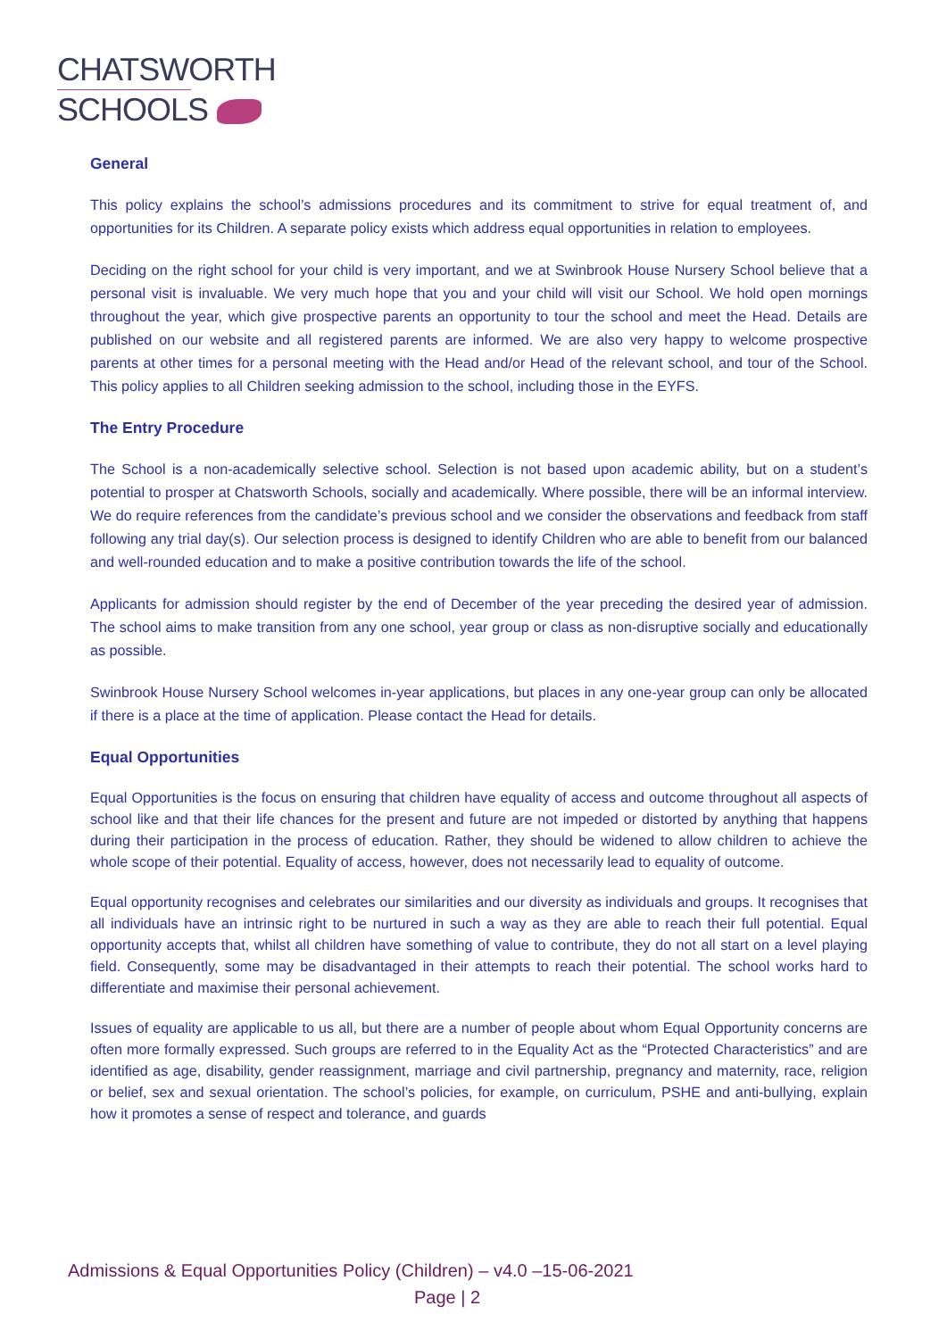CHATSWORTH
SCHOOLS
General
This policy explains the school’s admissions procedures and its commitment to strive for equal treatment of, and opportunities for its Children. A separate policy exists which address equal opportunities in relation to employees.
Deciding on the right school for your child is very important, and we at Swinbrook House Nursery School believe that a personal visit is invaluable. We very much hope that you and your child will visit our School. We hold open mornings throughout the year, which give prospective parents an opportunity to tour the school and meet the Head. Details are published on our website and all registered parents are informed. We are also very happy to welcome prospective parents at other times for a personal meeting with the Head and/or Head of the relevant school, and tour of the School. This policy applies to all Children seeking admission to the school, including those in the EYFS.
The Entry Procedure
The School is a non-academically selective school. Selection is not based upon academic ability, but on a student’s potential to prosper at Chatsworth Schools, socially and academically. Where possible, there will be an informal interview. We do require references from the candidate’s previous school and we consider the observations and feedback from staff following any trial day(s). Our selection process is designed to identify Children who are able to benefit from our balanced and well-rounded education and to make a positive contribution towards the life of the school.
Applicants for admission should register by the end of December of the year preceding the desired year of admission. The school aims to make transition from any one school, year group or class as non-disruptive socially and educationally as possible.
Swinbrook House Nursery School welcomes in-year applications, but places in any one-year group can only be allocated if there is a place at the time of application. Please contact the Head for details.
Equal Opportunities
Equal Opportunities is the focus on ensuring that children have equality of access and outcome throughout all aspects of school like and that their life chances for the present and future are not impeded or distorted by anything that happens during their participation in the process of education. Rather, they should be widened to allow children to achieve the whole scope of their potential. Equality of access, however, does not necessarily lead to equality of outcome.
Equal opportunity recognises and celebrates our similarities and our diversity as individuals and groups. It recognises that all individuals have an intrinsic right to be nurtured in such a way as they are able to reach their full potential. Equal opportunity accepts that, whilst all children have something of value to contribute, they do not all start on a level playing field. Consequently, some may be disadvantaged in their attempts to reach their potential. The school works hard to differentiate and maximise their personal achievement.
Issues of equality are applicable to us all, but there are a number of people about whom Equal Opportunity concerns are often more formally expressed. Such groups are referred to in the Equality Act as the “Protected Characteristics” and are identified as age, disability, gender reassignment, marriage and civil partnership, pregnancy and maternity, race, religion or belief, sex and sexual orientation. The school’s policies, for example, on curriculum, PSHE and anti-bullying, explain how it promotes a sense of respect and tolerance, and guards
Admissions & Equal Opportunities Policy (Children) – v4.0 –15-06-2021
Page | 2